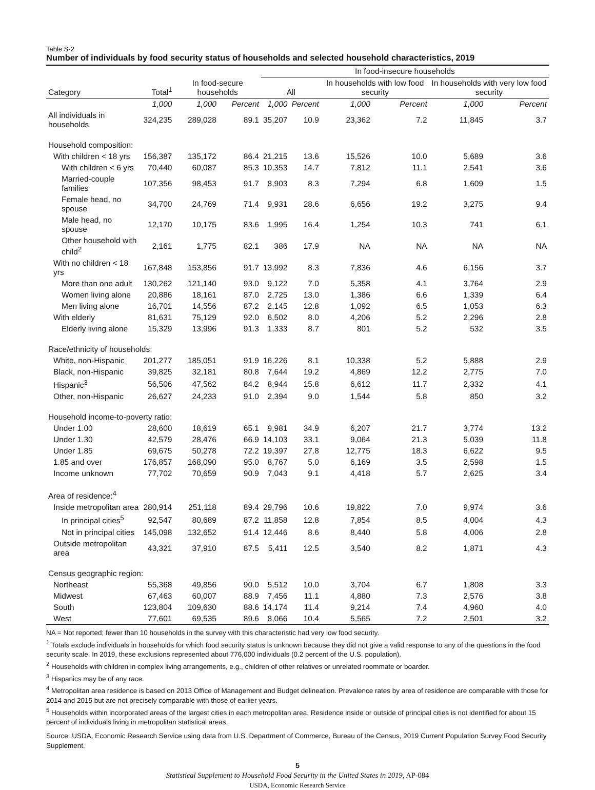Table S-2
Number of individuals by food security status of households and selected household characteristics, 2019
| | | | | In food-insecure households | | | | | |
| --- | --- | --- | --- | --- | --- | --- | --- | --- | --- |
| Category | Total<sup>1</sup> | In food-secure households | | All | | In households with low food security | | In households with very low food security | |
| | 1,000 | 1,000 | Percent | 1,000 | Percent | 1,000 | Percent | 1,000 | Percent |
| All individuals in households | 324,235 | 289,028 | 89.1 | 35,207 | 10.9 | 23,362 | 7.2 | 11,845 | 3.7 |
| Household composition: | | | | | | | | | |
| With children < 18 yrs | 156,387 | 135,172 | 86.4 | 21,215 | 13.6 | 15,526 | 10.0 | 5,689 | 3.6 |
| With children < 6 yrs | 70,440 | 60,087 | 85.3 | 10,353 | 14.7 | 7,812 | 11.1 | 2,541 | 3.6 |
| Married-couple families | 107,356 | 98,453 | 91.7 | 8,903 | 8.3 | 7,294 | 6.8 | 1,609 | 1.5 |
| Female head, no spouse | 34,700 | 24,769 | 71.4 | 9,931 | 28.6 | 6,656 | 19.2 | 3,275 | 9.4 |
| Male head, no spouse | 12,170 | 10,175 | 83.6 | 1,995 | 16.4 | 1,254 | 10.3 | 741 | 6.1 |
| Other household with child<sup>2</sup> | 2,161 | 1,775 | 82.1 | 386 | 17.9 | NA | NA | NA | NA |
| With no children < 18 yrs | 167,848 | 153,856 | 91.7 | 13,992 | 8.3 | 7,836 | 4.6 | 6,156 | 3.7 |
| More than one adult | 130,262 | 121,140 | 93.0 | 9,122 | 7.0 | 5,358 | 4.1 | 3,764 | 2.9 |
| Women living alone | 20,886 | 18,161 | 87.0 | 2,725 | 13.0 | 1,386 | 6.6 | 1,339 | 6.4 |
| Men living alone | 16,701 | 14,556 | 87.2 | 2,145 | 12.8 | 1,092 | 6.5 | 1,053 | 6.3 |
| With elderly | 81,631 | 75,129 | 92.0 | 6,502 | 8.0 | 4,206 | 5.2 | 2,296 | 2.8 |
| Elderly living alone | 15,329 | 13,996 | 91.3 | 1,333 | 8.7 | 801 | 5.2 | 532 | 3.5 |
| Race/ethnicity of households: | | | | | | | | | |
| White, non-Hispanic | 201,277 | 185,051 | 91.9 | 16,226 | 8.1 | 10,338 | 5.2 | 5,888 | 2.9 |
| Black, non-Hispanic | 39,825 | 32,181 | 80.8 | 7,644 | 19.2 | 4,869 | 12.2 | 2,775 | 7.0 |
| Hispanic<sup>3</sup> | 56,506 | 47,562 | 84.2 | 8,944 | 15.8 | 6,612 | 11.7 | 2,332 | 4.1 |
| Other, non-Hispanic | 26,627 | 24,233 | 91.0 | 2,394 | 9.0 | 1,544 | 5.8 | 850 | 3.2 |
| Household income-to-poverty ratio: | | | | | | | | | |
| Under 1.00 | 28,600 | 18,619 | 65.1 | 9,981 | 34.9 | 6,207 | 21.7 | 3,774 | 13.2 |
| Under 1.30 | 42,579 | 28,476 | 66.9 | 14,103 | 33.1 | 9,064 | 21.3 | 5,039 | 11.8 |
| Under 1.85 | 69,675 | 50,278 | 72.2 | 19,397 | 27.8 | 12,775 | 18.3 | 6,622 | 9.5 |
| 1.85 and over | 176,857 | 168,090 | 95.0 | 8,767 | 5.0 | 6,169 | 3.5 | 2,598 | 1.5 |
| Income unknown | 77,702 | 70,659 | 90.9 | 7,043 | 9.1 | 4,418 | 5.7 | 2,625 | 3.4 |
| Area of residence:<sup>4</sup> | | | | | | | | | |
| Inside metropolitan area | 280,914 | 251,118 | 89.4 | 29,796 | 10.6 | 19,822 | 7.0 | 9,974 | 3.6 |
| In principal cities<sup>5</sup> | 92,547 | 80,689 | 87.2 | 11,858 | 12.8 | 7,854 | 8.5 | 4,004 | 4.3 |
| Not in principal cities | 145,098 | 132,652 | 91.4 | 12,446 | 8.6 | 8,440 | 5.8 | 4,006 | 2.8 |
| Outside metropolitan area | 43,321 | 37,910 | 87.5 | 5,411 | 12.5 | 3,540 | 8.2 | 1,871 | 4.3 |
| Census geographic region: | | | | | | | | | |
| Northeast | 55,368 | 49,856 | 90.0 | 5,512 | 10.0 | 3,704 | 6.7 | 1,808 | 3.3 |
| Midwest | 67,463 | 60,007 | 88.9 | 7,456 | 11.1 | 4,880 | 7.3 | 2,576 | 3.8 |
| South | 123,804 | 109,630 | 88.6 | 14,174 | 11.4 | 9,214 | 7.4 | 4,960 | 4.0 |
| West | 77,601 | 69,535 | 89.6 | 8,066 | 10.4 | 5,565 | 7.2 | 2,501 | 3.2 |
NA = Not reported; fewer than 10 households in the survey with this characteristic had very low food security.
<sup>1</sup> Totals exclude individuals in households for which food security status is unknown because they did not give a valid response to any of the questions in the food security scale. In 2019, these exclusions represented about 776,000 individuals (0.2 percent of the U.S. population).
<sup>2</sup> Households with children in complex living arrangements, e.g., children of other relatives or unrelated roommate or boarder.
<sup>3</sup> Hispanics may be of any race.
<sup>4</sup> Metropolitan area residence is based on 2013 Office of Management and Budget delineation. Prevalence rates by area of residence are comparable with those for 2014 and 2015 but are not precisely comparable with those of earlier years.
<sup>5</sup> Households within incorporated areas of the largest cities in each metropolitan area. Residence inside or outside of principal cities is not identified for about 15 percent of individuals living in metropolitan statistical areas.
Source: USDA, Economic Research Service using data from U.S. Department of Commerce, Bureau of the Census, 2019 Current Population Survey Food Security Supplement.
5
Statistical Supplement to Household Food Security in the United States in 2019, AP-084
USDA, Economic Research Service